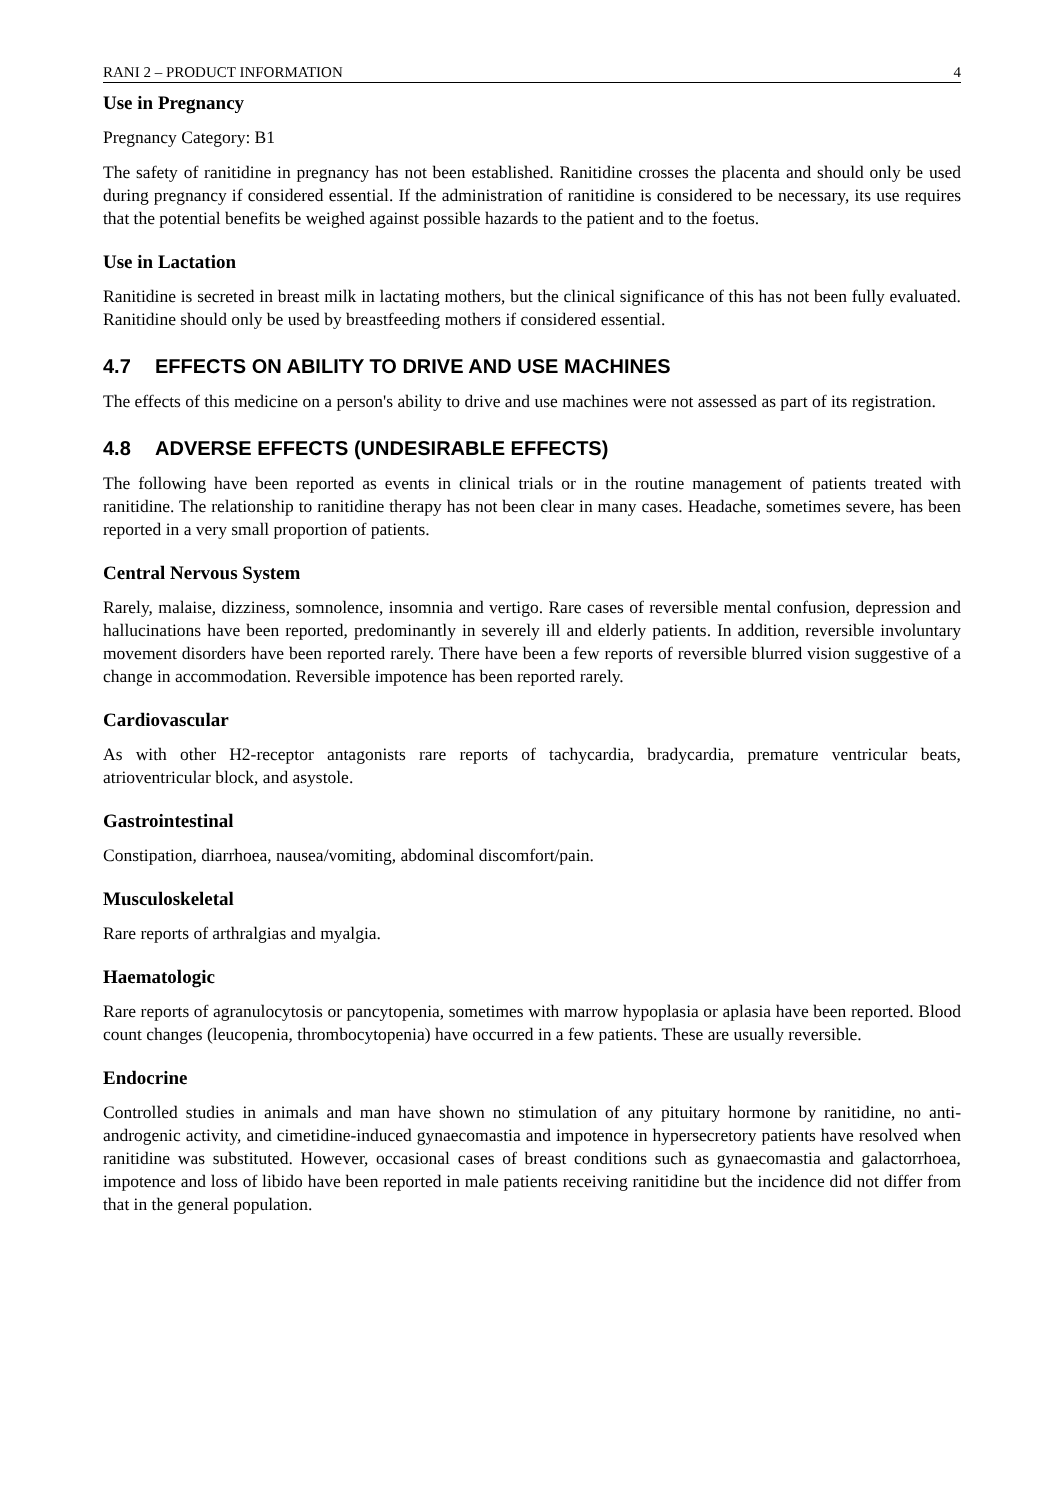RANI 2 – PRODUCT INFORMATION 4
Use in Pregnancy
Pregnancy Category: B1
The safety of ranitidine in pregnancy has not been established. Ranitidine crosses the placenta and should only be used during pregnancy if considered essential. If the administration of ranitidine is considered to be necessary, its use requires that the potential benefits be weighed against possible hazards to the patient and to the foetus.
Use in Lactation
Ranitidine is secreted in breast milk in lactating mothers, but the clinical significance of this has not been fully evaluated. Ranitidine should only be used by breastfeeding mothers if considered essential.
4.7 EFFECTS ON ABILITY TO DRIVE AND USE MACHINES
The effects of this medicine on a person's ability to drive and use machines were not assessed as part of its registration.
4.8 ADVERSE EFFECTS (UNDESIRABLE EFFECTS)
The following have been reported as events in clinical trials or in the routine management of patients treated with ranitidine. The relationship to ranitidine therapy has not been clear in many cases. Headache, sometimes severe, has been reported in a very small proportion of patients.
Central Nervous System
Rarely, malaise, dizziness, somnolence, insomnia and vertigo. Rare cases of reversible mental confusion, depression and hallucinations have been reported, predominantly in severely ill and elderly patients. In addition, reversible involuntary movement disorders have been reported rarely. There have been a few reports of reversible blurred vision suggestive of a change in accommodation. Reversible impotence has been reported rarely.
Cardiovascular
As with other H2-receptor antagonists rare reports of tachycardia, bradycardia, premature ventricular beats, atrioventricular block, and asystole.
Gastrointestinal
Constipation, diarrhoea, nausea/vomiting, abdominal discomfort/pain.
Musculoskeletal
Rare reports of arthralgias and myalgia.
Haematologic
Rare reports of agranulocytosis or pancytopenia, sometimes with marrow hypoplasia or aplasia have been reported. Blood count changes (leucopenia, thrombocytopenia) have occurred in a few patients. These are usually reversible.
Endocrine
Controlled studies in animals and man have shown no stimulation of any pituitary hormone by ranitidine, no anti-androgenic activity, and cimetidine-induced gynaecomastia and impotence in hypersecretory patients have resolved when ranitidine was substituted. However, occasional cases of breast conditions such as gynaecomastia and galactorrhoea, impotence and loss of libido have been reported in male patients receiving ranitidine but the incidence did not differ from that in the general population.